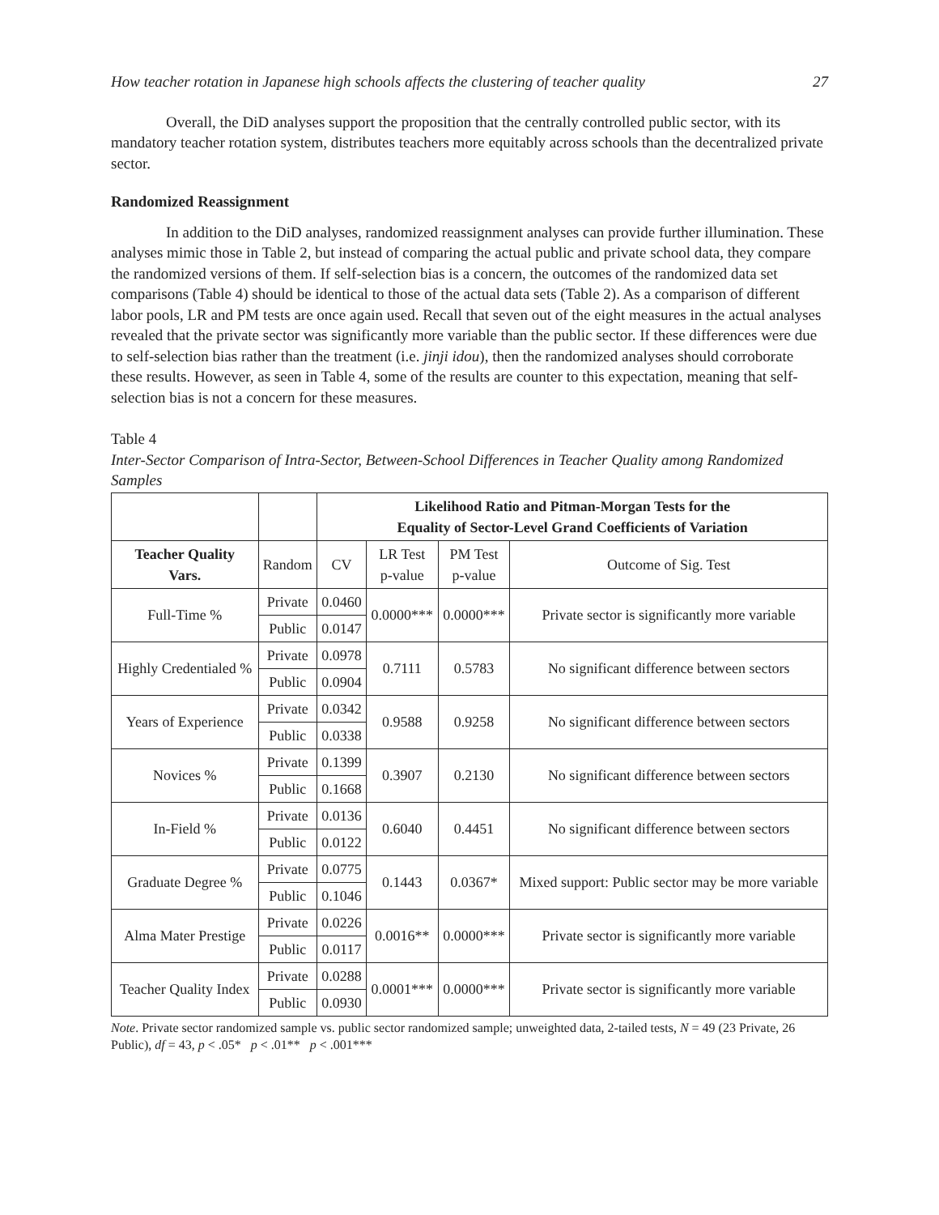How teacher rotation in Japanese high schools affects the clustering of teacher quality 27
Overall, the DiD analyses support the proposition that the centrally controlled public sector, with its mandatory teacher rotation system, distributes teachers more equitably across schools than the decentralized private sector.
Randomized Reassignment
In addition to the DiD analyses, randomized reassignment analyses can provide further illumination. These analyses mimic those in Table 2, but instead of comparing the actual public and private school data, they compare the randomized versions of them. If self-selection bias is a concern, the outcomes of the randomized data set comparisons (Table 4) should be identical to those of the actual data sets (Table 2). As a comparison of different labor pools, LR and PM tests are once again used. Recall that seven out of the eight measures in the actual analyses revealed that the private sector was significantly more variable than the public sector. If these differences were due to self-selection bias rather than the treatment (i.e. jinji idou), then the randomized analyses should corroborate these results. However, as seen in Table 4, some of the results are counter to this expectation, meaning that self-selection bias is not a concern for these measures.
Table 4
Inter-Sector Comparison of Intra-Sector, Between-School Differences in Teacher Quality among Randomized Samples
| | | Likelihood Ratio and Pitman-Morgan Tests for the Equality of Sector-Level Grand Coefficients of Variation | | | |
| --- | --- | --- | --- | --- | --- |
| Teacher Quality Vars. | Random | CV | LR Test p-value | PM Test p-value | Outcome of Sig. Test |
| Full-Time % | Private | 0.0460 | 0.0000*** | 0.0000*** | Private sector is significantly more variable |
| | Public | 0.0147 | | | |
| Highly Credentialed % | Private | 0.0978 | 0.7111 | 0.5783 | No significant difference between sectors |
| | Public | 0.0904 | | | |
| Years of Experience | Private | 0.0342 | 0.9588 | 0.9258 | No significant difference between sectors |
| | Public | 0.0338 | | | |
| Novices % | Private | 0.1399 | 0.3907 | 0.2130 | No significant difference between sectors |
| | Public | 0.1668 | | | |
| In-Field % | Private | 0.0136 | 0.6040 | 0.4451 | No significant difference between sectors |
| | Public | 0.0122 | | | |
| Graduate Degree % | Private | 0.0775 | 0.1443 | 0.0367* | Mixed support: Public sector may be more variable |
| | Public | 0.1046 | | | |
| Alma Mater Prestige | Private | 0.0226 | 0.0016** | 0.0000*** | Private sector is significantly more variable |
| | Public | 0.0117 | | | |
| Teacher Quality Index | Private | 0.0288 | 0.0001*** | 0.0000*** | Private sector is significantly more variable |
| | Public | 0.0930 | | | |
Note. Private sector randomized sample vs. public sector randomized sample; unweighted data, 2-tailed tests, N = 49 (23 Private, 26 Public), df = 43, p < .05* p < .01** p < .001***